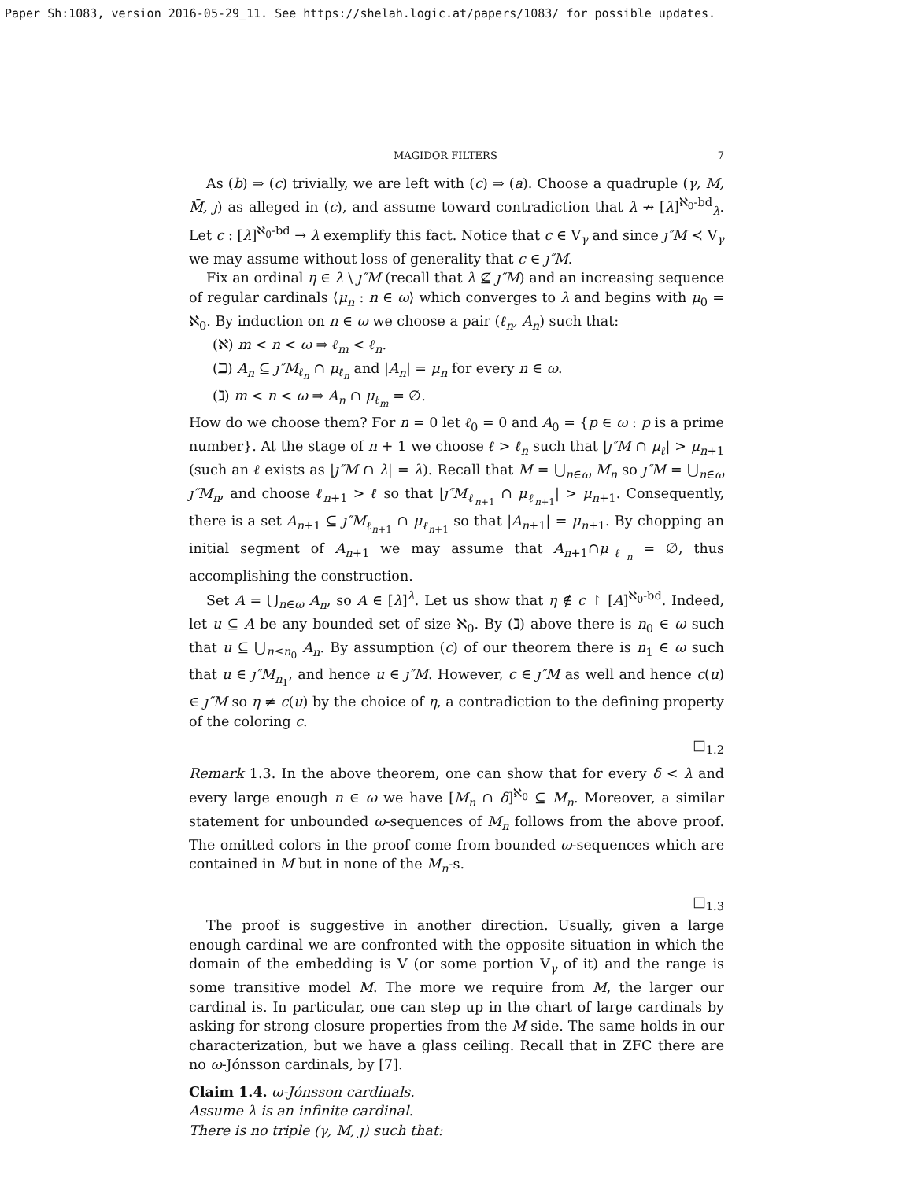Paper Sh:1083, version 2016-05-29_11. See https://shelah.logic.at/papers/1083/ for possible updates.
MAGIDOR FILTERS 7
As (b) ⇒ (c) trivially, we are left with (c) ⇒ (a). Choose a quadruple (γ, M, M̄, ȷ) as alleged in (c), and assume toward contradiction that λ ↛ [λ]<sup>ℵ<sub>0</sub>-bd</sup><sub>λ</sub>. Let c : [λ]<sup>ℵ<sub>0</sub>-bd</sup> → λ exemplify this fact. Notice that c ∈ V<sub>γ</sub> and since ȷ″M ≺ V<sub>γ</sub> we may assume without loss of generality that c ∈ ȷ″M.
Fix an ordinal η ∈ λ \ ȷ″M (recall that λ ⊈ ȷ″M) and an increasing sequence of regular cardinals ⟨μ<sub>n</sub> : n ∈ ω⟩ which converges to λ and begins with μ<sub>0</sub> = ℵ<sub>0</sub>. By induction on n ∈ ω we choose a pair (ℓ<sub>n</sub>, A<sub>n</sub>) such that:
(ℵ) m < n < ω ⇒ ℓ<sub>m</sub> < ℓ<sub>n</sub>.
(ℶ) A<sub>n</sub> ⊆ ȷ″M<sub>ℓ<sub>n</sub></sub> ∩ μ<sub>ℓ<sub>n</sub></sub> and |A<sub>n</sub>| = μ<sub>n</sub> for every n ∈ ω.
(ℷ) m < n < ω ⇒ A<sub>n</sub> ∩ μ<sub>ℓ<sub>m</sub></sub> = ∅.
How do we choose them? For n = 0 let ℓ<sub>0</sub> = 0 and A<sub>0</sub> = {p ∈ ω : p is a prime number}. At the stage of n + 1 we choose ℓ > ℓ<sub>n</sub> such that |ȷ″M ∩ μ<sub>ℓ</sub>| > μ<sub>n+1</sub> (such an ℓ exists as |ȷ″M ∩ λ| = λ). Recall that M = ⋃<sub>n∈ω</sub> M<sub>n</sub> so ȷ″M = ⋃<sub>n∈ω</sub> ȷ″M<sub>n</sub>, and choose ℓ<sub>n+1</sub> > ℓ so that |ȷ″M<sub>ℓ<sub>n+1</sub></sub> ∩ μ<sub>ℓ<sub>n+1</sub></sub>| > μ<sub>n+1</sub>. Consequently, there is a set A<sub>n+1</sub> ⊆ ȷ″M<sub>ℓ<sub>n+1</sub></sub> ∩ μ<sub>ℓ<sub>n+1</sub></sub> so that |A<sub>n+1</sub>| = μ<sub>n+1</sub>. By chopping an initial segment of A<sub>n+1</sub> we may assume that A<sub>n+1</sub>∩μ<sub>ℓ<sub>n</sub></sub> = ∅, thus accomplishing the construction.
Set A = ⋃<sub>n∈ω</sub> A<sub>n</sub>, so A ∈ [λ]<sup>λ</sup>. Let us show that η ∉ c ↾ [A]<sup>ℵ<sub>0</sub>-bd</sup>. Indeed, let u ⊆ A be any bounded set of size ℵ<sub>0</sub>. By (ℷ) above there is n<sub>0</sub> ∈ ω such that u ⊆ ⋃<sub>n≤n<sub>0</sub></sub> A<sub>n</sub>. By assumption (c) of our theorem there is n<sub>1</sub> ∈ ω such that u ∈ ȷ″M<sub>n<sub>1</sub></sub>, and hence u ∈ ȷ″M. However, c ∈ ȷ″M as well and hence c(u) ∈ ȷ″M so η ≠ c(u) by the choice of η, a contradiction to the defining property of the coloring c.
□<sub>1.2</sub>
Remark 1.3. In the above theorem, one can show that for every δ < λ and every large enough n ∈ ω we have [M<sub>n</sub> ∩ δ]<sup>ℵ<sub>0</sub></sup> ⊆ M<sub>n</sub>. Moreover, a similar statement for unbounded ω-sequences of M<sub>n</sub> follows from the above proof. The omitted colors in the proof come from bounded ω-sequences which are contained in M but in none of the M<sub>n</sub>-s.
□<sub>1.3</sub>
The proof is suggestive in another direction. Usually, given a large enough cardinal we are confronted with the opposite situation in which the domain of the embedding is V (or some portion V<sub>γ</sub> of it) and the range is some transitive model M. The more we require from M, the larger our cardinal is. In particular, one can step up in the chart of large cardinals by asking for strong closure properties from the M side. The same holds in our characterization, but we have a glass ceiling. Recall that in ZFC there are no ω-Jónsson cardinals, by [7].
Claim 1.4. ω-Jónsson cardinals.
Assume λ is an infinite cardinal.
There is no triple (γ, M, ȷ) such that: